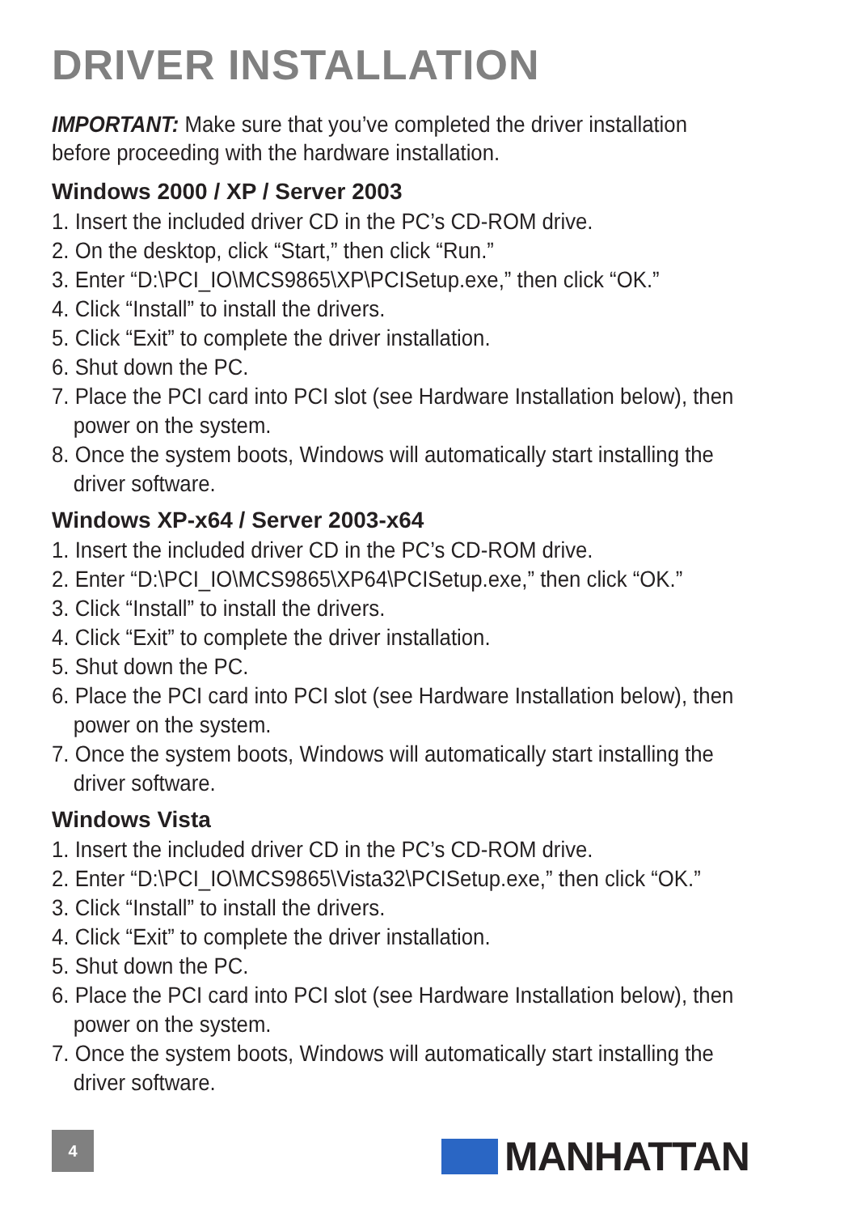DRIVER INSTALLATION
IMPORTANT: Make sure that you’ve completed the driver installation before proceeding with the hardware installation.
Windows 2000 / XP / Server 2003
1. Insert the included driver CD in the PC’s CD-ROM drive.
2. On the desktop, click “Start,” then click “Run.”
3. Enter “D:\PCI_IO\MCS9865\XP\PCISetup.exe,” then click “OK.”
4. Click “Install” to install the drivers.
5. Click “Exit” to complete the driver installation.
6. Shut down the PC.
7. Place the PCI card into PCI slot (see Hardware Installation below), then power on the system.
8. Once the system boots, Windows will automatically start installing the driver software.
Windows XP-x64 / Server 2003-x64
1. Insert the included driver CD in the PC’s CD-ROM drive.
2. Enter “D:\PCI_IO\MCS9865\XP64\PCISetup.exe,” then click “OK.”
3. Click “Install” to install the drivers.
4. Click “Exit” to complete the driver installation.
5. Shut down the PC.
6. Place the PCI card into PCI slot (see Hardware Installation below), then power on the system.
7. Once the system boots, Windows will automatically start installing the driver software.
Windows Vista
1. Insert the included driver CD in the PC’s CD-ROM drive.
2. Enter “D:\PCI_IO\MCS9865\Vista32\PCISetup.exe,” then click “OK.”
3. Click “Install” to install the drivers.
4. Click “Exit” to complete the driver installation.
5. Shut down the PC.
6. Place the PCI card into PCI slot (see Hardware Installation below), then power on the system.
7. Once the system boots, Windows will automatically start installing the driver software.
4 MANHATTAN